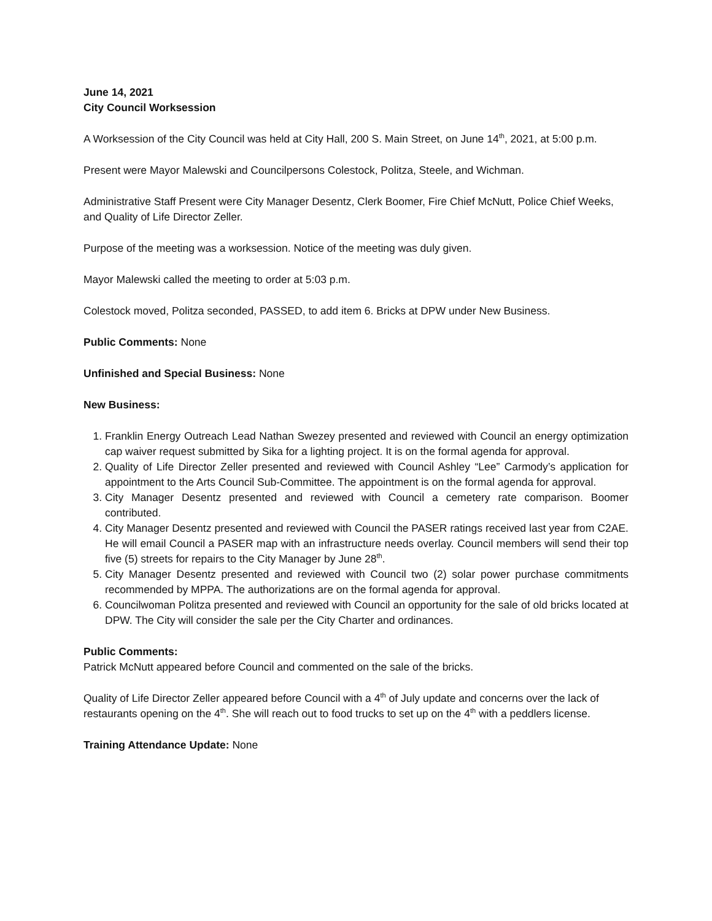June 14, 2021
City Council Worksession
A Worksession of the City Council was held at City Hall, 200 S. Main Street, on June 14<sup>th</sup>, 2021, at 5:00 p.m.
Present were Mayor Malewski and Councilpersons Colestock, Politza, Steele, and Wichman.
Administrative Staff Present were City Manager Desentz, Clerk Boomer, Fire Chief McNutt, Police Chief Weeks, and Quality of Life Director Zeller.
Purpose of the meeting was a worksession. Notice of the meeting was duly given.
Mayor Malewski called the meeting to order at 5:03 p.m.
Colestock moved, Politza seconded, PASSED, to add item 6. Bricks at DPW under New Business.
Public Comments: None
Unfinished and Special Business: None
New Business:
1. Franklin Energy Outreach Lead Nathan Swezey presented and reviewed with Council an energy optimization cap waiver request submitted by Sika for a lighting project. It is on the formal agenda for approval.
2. Quality of Life Director Zeller presented and reviewed with Council Ashley “Lee” Carmody’s application for appointment to the Arts Council Sub-Committee. The appointment is on the formal agenda for approval.
3. City Manager Desentz presented and reviewed with Council a cemetery rate comparison. Boomer contributed.
4. City Manager Desentz presented and reviewed with Council the PASER ratings received last year from C2AE. He will email Council a PASER map with an infrastructure needs overlay. Council members will send their top five (5) streets for repairs to the City Manager by June 28<sup>th</sup>.
5. City Manager Desentz presented and reviewed with Council two (2) solar power purchase commitments recommended by MPPA. The authorizations are on the formal agenda for approval.
6. Councilwoman Politza presented and reviewed with Council an opportunity for the sale of old bricks located at DPW. The City will consider the sale per the City Charter and ordinances.
Public Comments:
Patrick McNutt appeared before Council and commented on the sale of the bricks.
Quality of Life Director Zeller appeared before Council with a 4<sup>th</sup> of July update and concerns over the lack of restaurants opening on the 4<sup>th</sup>. She will reach out to food trucks to set up on the 4<sup>th</sup> with a peddlers license.
Training Attendance Update: None